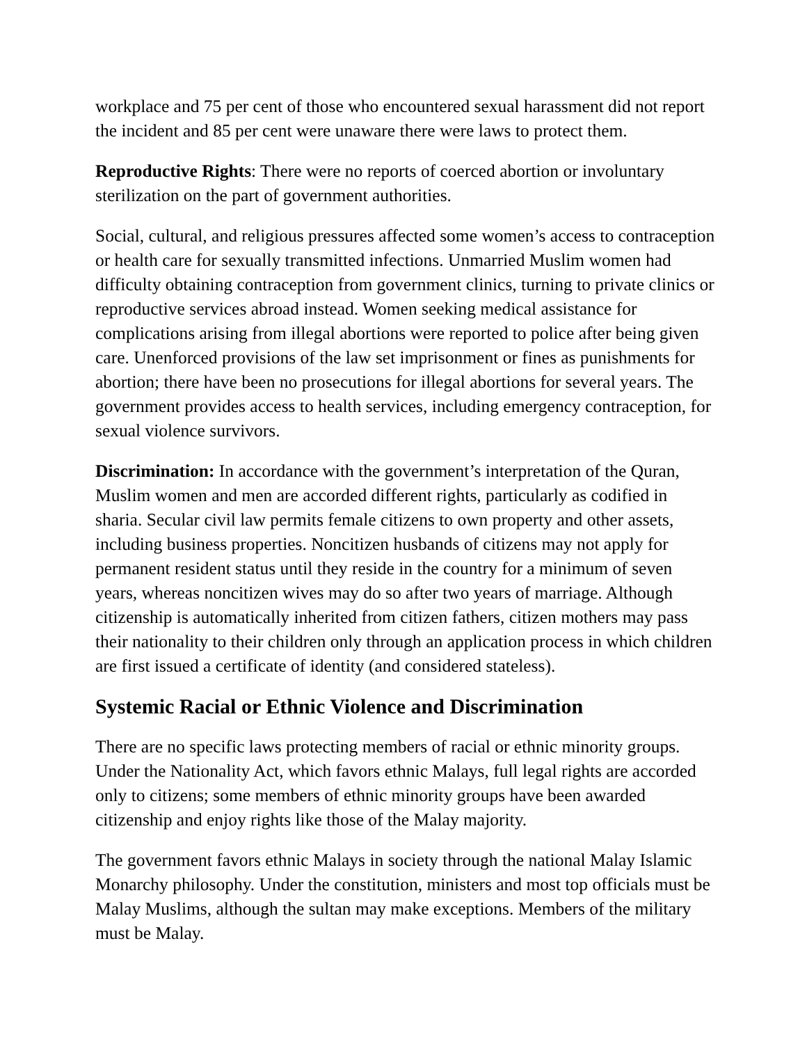workplace and 75 per cent of those who encountered sexual harassment did not report the incident and 85 per cent were unaware there were laws to protect them.
Reproductive Rights: There were no reports of coerced abortion or involuntary sterilization on the part of government authorities.
Social, cultural, and religious pressures affected some women’s access to contraception or health care for sexually transmitted infections. Unmarried Muslim women had difficulty obtaining contraception from government clinics, turning to private clinics or reproductive services abroad instead. Women seeking medical assistance for complications arising from illegal abortions were reported to police after being given care. Unenforced provisions of the law set imprisonment or fines as punishments for abortion; there have been no prosecutions for illegal abortions for several years. The government provides access to health services, including emergency contraception, for sexual violence survivors.
Discrimination: In accordance with the government’s interpretation of the Quran, Muslim women and men are accorded different rights, particularly as codified in sharia. Secular civil law permits female citizens to own property and other assets, including business properties. Noncitizen husbands of citizens may not apply for permanent resident status until they reside in the country for a minimum of seven years, whereas noncitizen wives may do so after two years of marriage. Although citizenship is automatically inherited from citizen fathers, citizen mothers may pass their nationality to their children only through an application process in which children are first issued a certificate of identity (and considered stateless).
Systemic Racial or Ethnic Violence and Discrimination
There are no specific laws protecting members of racial or ethnic minority groups. Under the Nationality Act, which favors ethnic Malays, full legal rights are accorded only to citizens; some members of ethnic minority groups have been awarded citizenship and enjoy rights like those of the Malay majority.
The government favors ethnic Malays in society through the national Malay Islamic Monarchy philosophy. Under the constitution, ministers and most top officials must be Malay Muslims, although the sultan may make exceptions. Members of the military must be Malay.